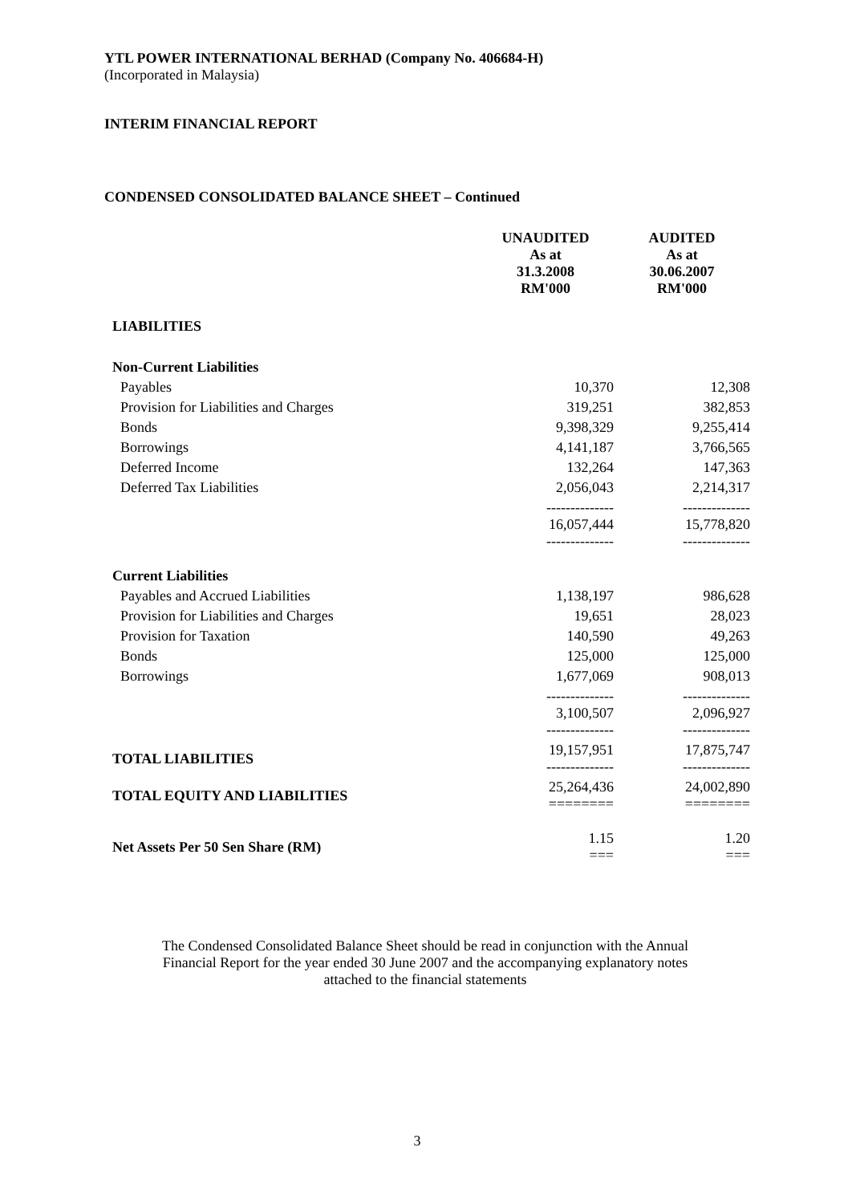YTL POWER INTERNATIONAL BERHAD (Company No. 406684-H)
(Incorporated in Malaysia)
INTERIM FINANCIAL REPORT
CONDENSED CONSOLIDATED BALANCE SHEET – Continued
| | UNAUDITED As at 31.3.2008 RM'000 | AUDITED As at 30.06.2007 RM'000 |
| --- | --- | --- |
| LIABILITIES | | |
| Non-Current Liabilities | | |
| Payables | 10,370 | 12,308 |
| Provision for Liabilities and Charges | 319,251 | 382,853 |
| Bonds | 9,398,329 | 9,255,414 |
| Borrowings | 4,141,187 | 3,766,565 |
| Deferred Income | 132,264 | 147,363 |
| Deferred Tax Liabilities | 2,056,043 | 2,214,317 |
| | -------------- 16,057,444 -------------- | -------------- 15,778,820 -------------- |
| Current Liabilities | | |
| Payables and Accrued Liabilities | 1,138,197 | 986,628 |
| Provision for Liabilities and Charges | 19,651 | 28,023 |
| Provision for Taxation | 140,590 | 49,263 |
| Bonds | 125,000 | 125,000 |
| Borrowings | 1,677,069 | 908,013 |
| | -------------- 3,100,507 -------------- | -------------- 2,096,927 -------------- |
| TOTAL LIABILITIES | 19,157,951 -------------- | 17,875,747 -------------- |
| TOTAL EQUITY AND LIABILITIES | 25,264,436 ======== | 24,002,890 ======== |
| Net Assets Per 50 Sen Share (RM) | 1.15 === | 1.20 === |
The Condensed Consolidated Balance Sheet should be read in conjunction with the Annual
Financial Report for the year ended 30 June 2007 and the accompanying explanatory notes
attached to the financial statements
3